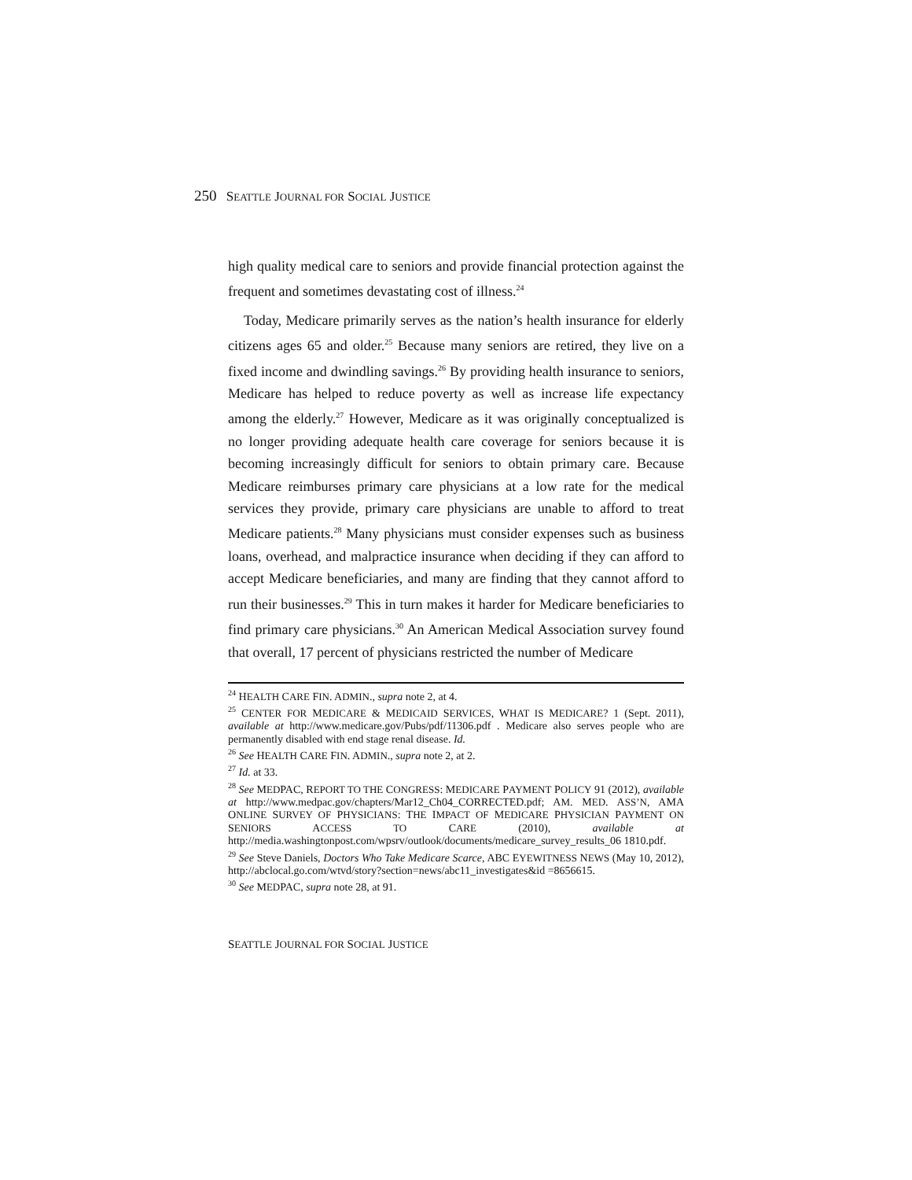250 SEATTLE JOURNAL FOR SOCIAL JUSTICE
high quality medical care to seniors and provide financial protection against the frequent and sometimes devastating cost of illness.<sup>24</sup>
Today, Medicare primarily serves as the nation’s health insurance for elderly citizens ages 65 and older.<sup>25</sup> Because many seniors are retired, they live on a fixed income and dwindling savings.<sup>26</sup> By providing health insurance to seniors, Medicare has helped to reduce poverty as well as increase life expectancy among the elderly.<sup>27</sup> However, Medicare as it was originally conceptualized is no longer providing adequate health care coverage for seniors because it is becoming increasingly difficult for seniors to obtain primary care. Because Medicare reimburses primary care physicians at a low rate for the medical services they provide, primary care physicians are unable to afford to treat Medicare patients.<sup>28</sup> Many physicians must consider expenses such as business loans, overhead, and malpractice insurance when deciding if they can afford to accept Medicare beneficiaries, and many are finding that they cannot afford to run their businesses.<sup>29</sup> This in turn makes it harder for Medicare beneficiaries to find primary care physicians.<sup>30</sup> An American Medical Association survey found that overall, 17 percent of physicians restricted the number of Medicare
<sup>24</sup> HEALTH CARE FIN. ADMIN., supra note 2, at 4.
<sup>25</sup> CENTER FOR MEDICARE & MEDICAID SERVICES, WHAT IS MEDICARE? 1 (Sept. 2011), available at http://www.medicare.gov/Pubs/pdf/11306.pdf . Medicare also serves people who are permanently disabled with end stage renal disease. Id.
<sup>26</sup> See HEALTH CARE FIN. ADMIN., supra note 2, at 2.
<sup>27</sup> Id. at 33.
<sup>28</sup> See MEDPAC, REPORT TO THE CONGRESS: MEDICARE PAYMENT POLICY 91 (2012), available at http://www.medpac.gov/chapters/Mar12_Ch04_CORRECTED.pdf; AM. MED. ASS’N, AMA ONLINE SURVEY OF PHYSICIANS: THE IMPACT OF MEDICARE PHYSICIAN PAYMENT ON SENIORS ACCESS TO CARE (2010), available at http://media.washingtonpost.com/wpsrv/outlook/documents/medicare_survey_results_06 1810.pdf.
<sup>29</sup> See Steve Daniels, Doctors Who Take Medicare Scarce, ABC EYEWITNESS NEWS (May 10, 2012), http://abclocal.go.com/wtvd/story?section=news/abc11_investigates&id =8656615.
<sup>30</sup> See MEDPAC, supra note 28, at 91.
SEATTLE JOURNAL FOR SOCIAL JUSTICE